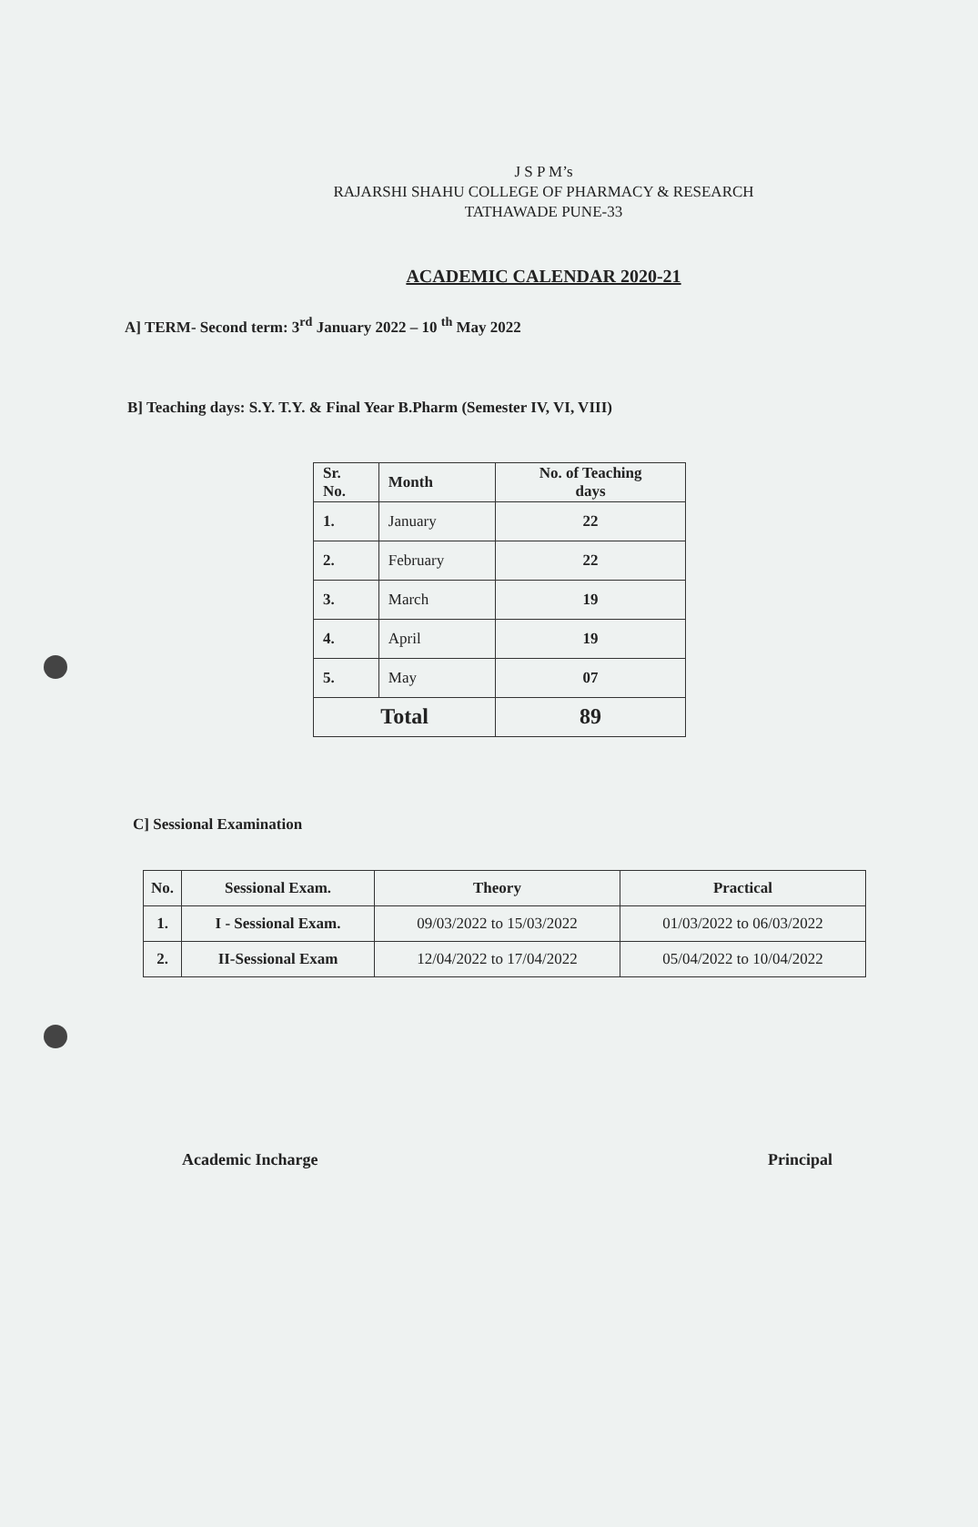J S P M’s
RAJARSHI SHAHU COLLEGE OF PHARMACY & RESEARCH
TATHAWADE PUNE-33
ACADEMIC CALENDAR 2020-21
A] TERM- Second term: 3<sup>rd</sup> January 2022 – 10 <sup>th</sup> May 2022
B] Teaching days: S.Y. T.Y. & Final Year B.Pharm (Semester IV, VI, VIII)
| Sr. No. | Month | No. of Teaching days |
| --- | --- | --- |
| 1. | January | 22 |
| 2. | February | 22 |
| 3. | March | 19 |
| 4. | April | 19 |
| 5. | May | 07 |
| Total | | 89 |
C] Sessional Examination
| No. | Sessional Exam. | Theory | Practical |
| --- | --- | --- | --- |
| 1. | I - Sessional Exam. | 09/03/2022 to 15/03/2022 | 01/03/2022 to 06/03/2022 |
| 2. | II-Sessional Exam | 12/04/2022 to 17/04/2022 | 05/04/2022 to 10/04/2022 |
Academic Incharge Principal